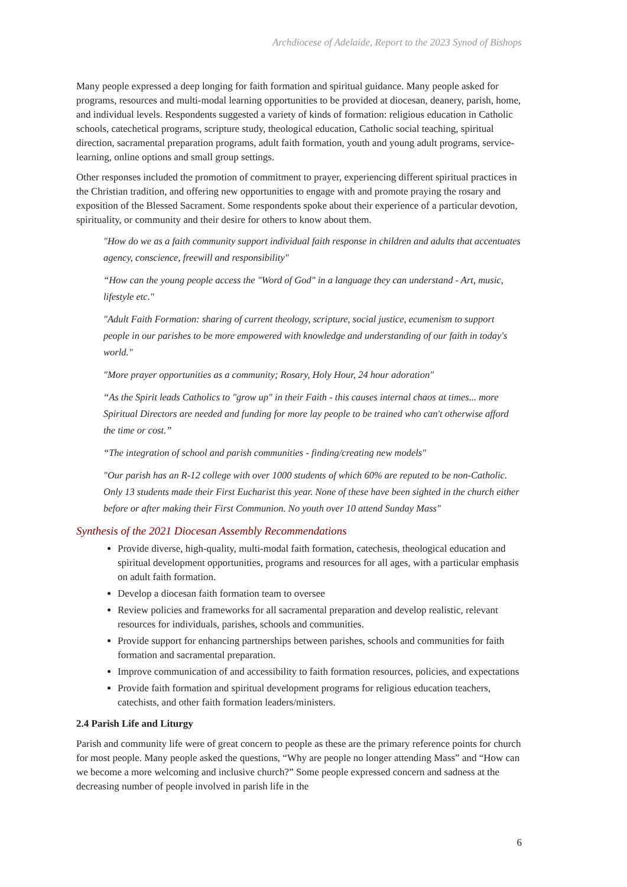Archdiocese of Adelaide, Report to the 2023 Synod of Bishops
Many people expressed a deep longing for faith formation and spiritual guidance. Many people asked for programs, resources and multi-modal learning opportunities to be provided at diocesan, deanery, parish, home, and individual levels. Respondents suggested a variety of kinds of formation: religious education in Catholic schools, catechetical programs, scripture study, theological education, Catholic social teaching, spiritual direction, sacramental preparation programs, adult faith formation, youth and young adult programs, service-learning, online options and small group settings.
Other responses included the promotion of commitment to prayer, experiencing different spiritual practices in the Christian tradition, and offering new opportunities to engage with and promote praying the rosary and exposition of the Blessed Sacrament. Some respondents spoke about their experience of a particular devotion, spirituality, or community and their desire for others to know about them.
"How do we as a faith community support individual faith response in children and adults that accentuates agency, conscience, freewill and responsibility"
“How can the young people access the "Word of God" in a language they can understand - Art, music, lifestyle etc."
"Adult Faith Formation: sharing of current theology, scripture, social justice, ecumenism to support people in our parishes to be more empowered with knowledge and understanding of our faith in today's world."
"More prayer opportunities as a community; Rosary, Holy Hour, 24 hour adoration"
“As the Spirit leads Catholics to "grow up" in their Faith - this causes internal chaos at times... more Spiritual Directors are needed and funding for more lay people to be trained who can't otherwise afford the time or cost.”
“The integration of school and parish communities - finding/creating new models"
"Our parish has an R-12 college with over 1000 students of which 60% are reputed to be non-Catholic. Only 13 students made their First Eucharist this year. None of these have been sighted in the church either before or after making their First Communion. No youth over 10 attend Sunday Mass"
Synthesis of the 2021 Diocesan Assembly Recommendations
Provide diverse, high-quality, multi-modal faith formation, catechesis, theological education and spiritual development opportunities, programs and resources for all ages, with a particular emphasis on adult faith formation.
Develop a diocesan faith formation team to oversee
Review policies and frameworks for all sacramental preparation and develop realistic, relevant resources for individuals, parishes, schools and communities.
Provide support for enhancing partnerships between parishes, schools and communities for faith formation and sacramental preparation.
Improve communication of and accessibility to faith formation resources, policies, and expectations
Provide faith formation and spiritual development programs for religious education teachers, catechists, and other faith formation leaders/ministers.
2.4 Parish Life and Liturgy
Parish and community life were of great concern to people as these are the primary reference points for church for most people. Many people asked the questions, “Why are people no longer attending Mass” and “How can we become a more welcoming and inclusive church?” Some people expressed concern and sadness at the decreasing number of people involved in parish life in the
6